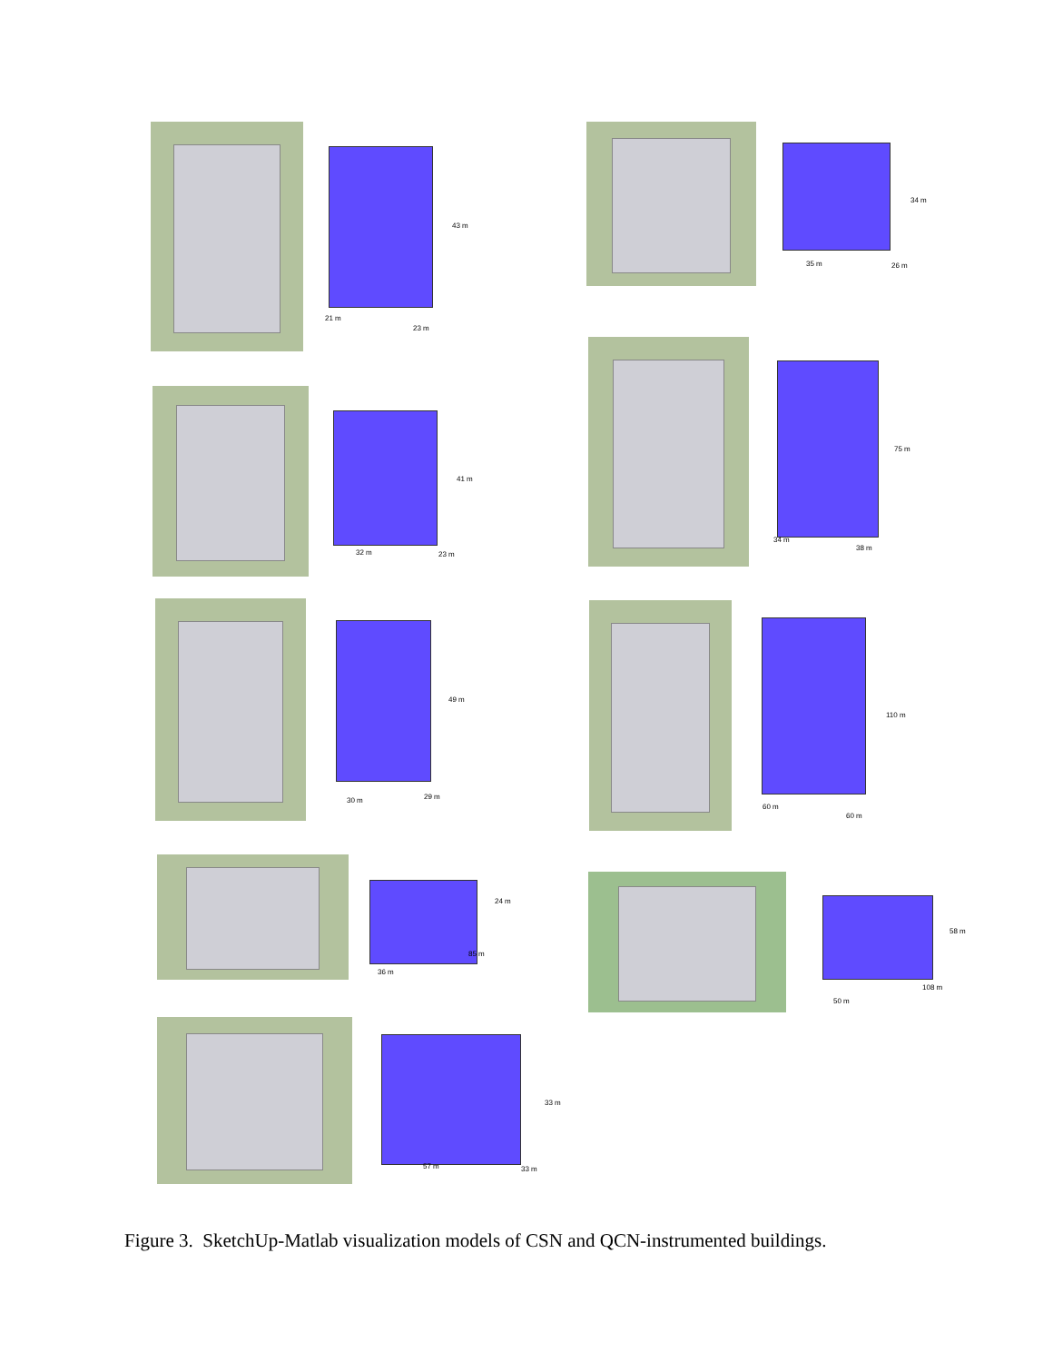43 m
21 m
23 m
34 m
35 m 26 m
41 m
32 m 23 m
75 m
34 m
38 m
49 m
30 m 29 m
110 m
60 m
60 m
24 m
36 m
85 m
58 m
50 m
108 m
33 m
57 m 33 m
Figure 3. SketchUp-Matlab visualization models of CSN and QCN-instrumented buildings.